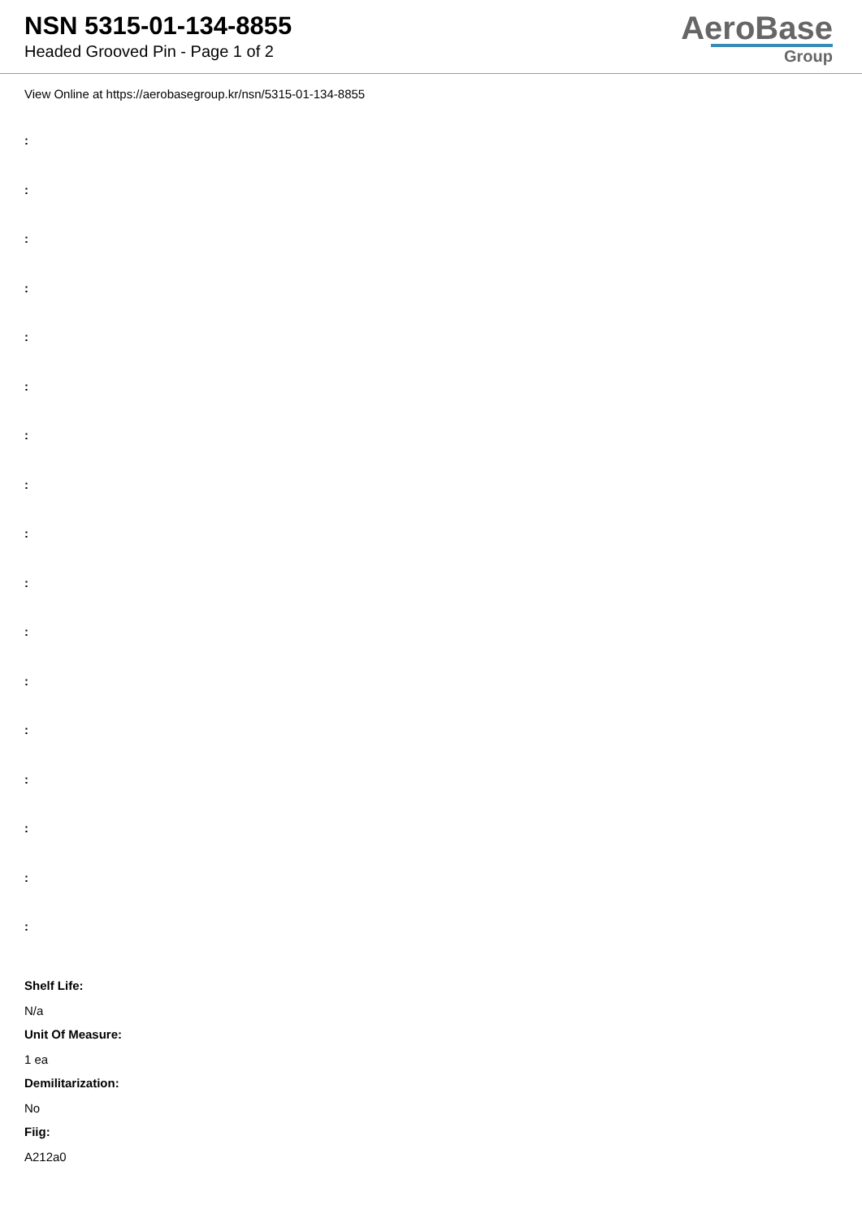NSN 5315-01-134-8855
Headed Grooved Pin - Page 1 of 2
AeroBase
Group
View Online at https://aerobasegroup.kr/nsn/5315-01-134-8855
:
:
:
:
:
:
:
:
:
:
:
:
:
:
:
:
:
Shelf Life:
N/a
Unit Of Measure:
1 ea
Demilitarization:
No
Fiig:
A212a0